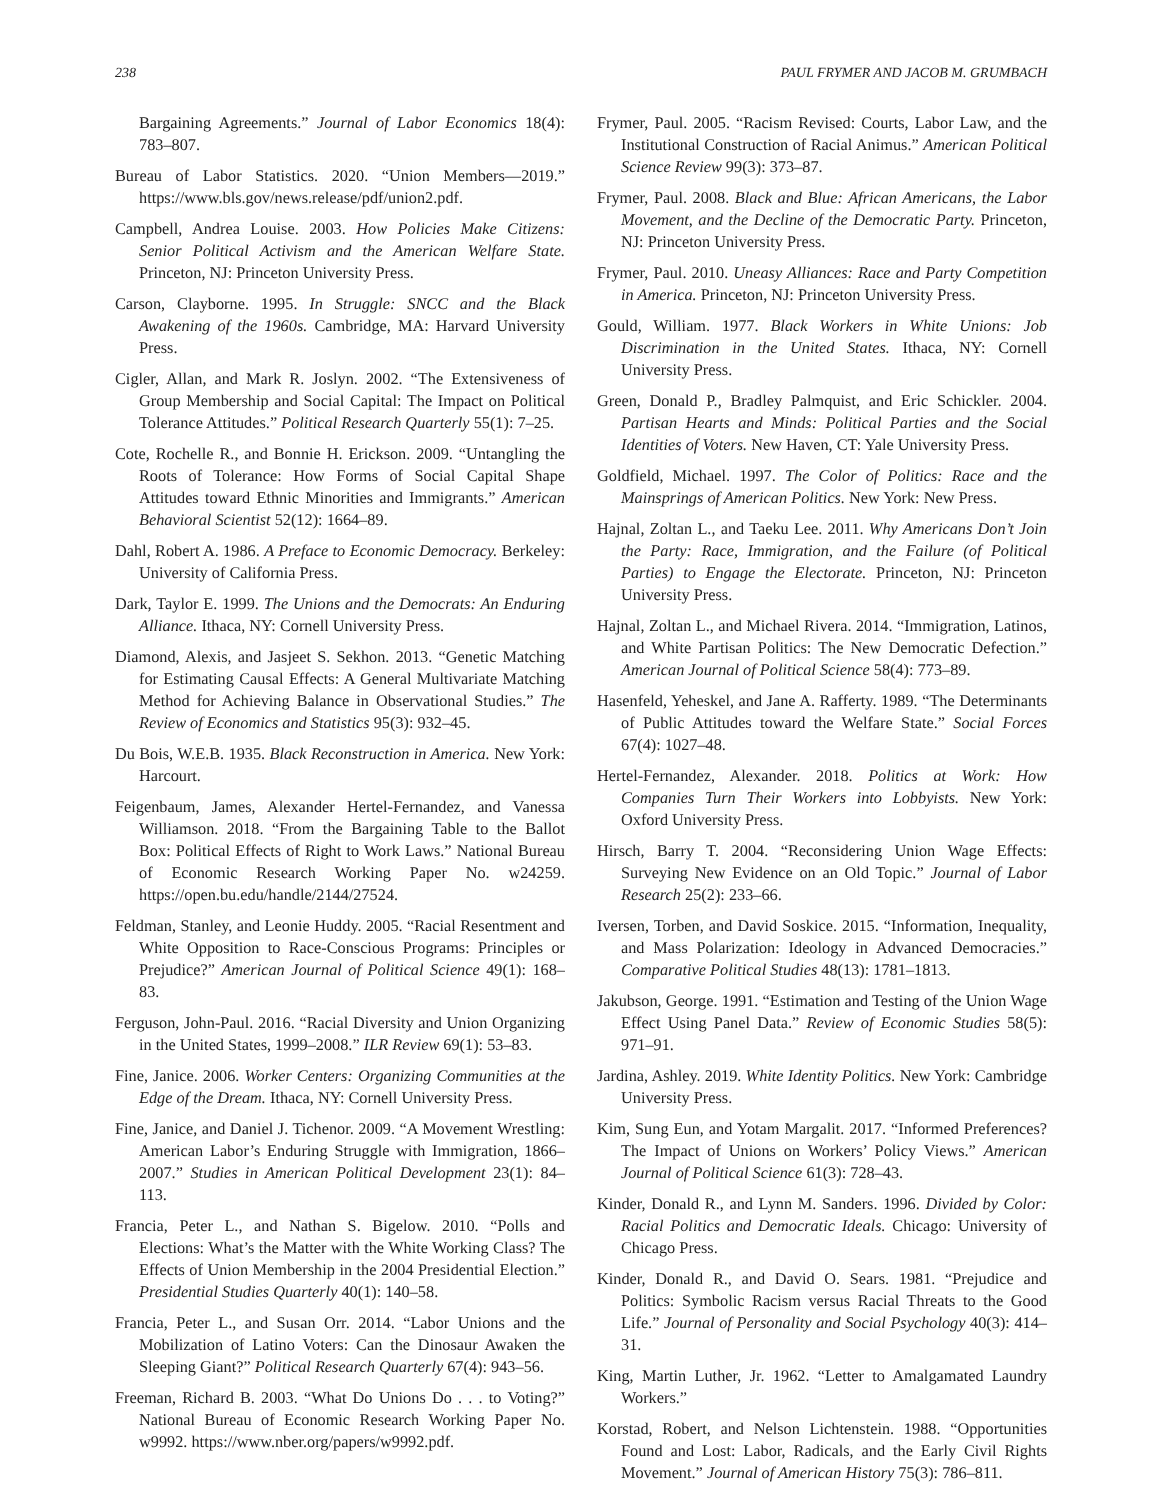238 PAUL FRYMER AND JACOB M. GRUMBACH
Bargaining Agreements.” Journal of Labor Economics 18(4): 783–807.
Bureau of Labor Statistics. 2020. “Union Members—2019.” https://www.bls.gov/news.release/pdf/union2.pdf.
Campbell, Andrea Louise. 2003. How Policies Make Citizens: Senior Political Activism and the American Welfare State. Princeton, NJ: Princeton University Press.
Carson, Clayborne. 1995. In Struggle: SNCC and the Black Awakening of the 1960s. Cambridge, MA: Harvard University Press.
Cigler, Allan, and Mark R. Joslyn. 2002. “The Extensiveness of Group Membership and Social Capital: The Impact on Political Tolerance Attitudes.” Political Research Quarterly 55(1): 7–25.
Cote, Rochelle R., and Bonnie H. Erickson. 2009. “Untangling the Roots of Tolerance: How Forms of Social Capital Shape Attitudes toward Ethnic Minorities and Immigrants.” American Behavioral Scientist 52(12): 1664–89.
Dahl, Robert A. 1986. A Preface to Economic Democracy. Berkeley: University of California Press.
Dark, Taylor E. 1999. The Unions and the Democrats: An Enduring Alliance. Ithaca, NY: Cornell University Press.
Diamond, Alexis, and Jasjeet S. Sekhon. 2013. “Genetic Matching for Estimating Causal Effects: A General Multivariate Matching Method for Achieving Balance in Observational Studies.” The Review of Economics and Statistics 95(3): 932–45.
Du Bois, W.E.B. 1935. Black Reconstruction in America. New York: Harcourt.
Feigenbaum, James, Alexander Hertel-Fernandez, and Vanessa Williamson. 2018. “From the Bargaining Table to the Ballot Box: Political Effects of Right to Work Laws.” National Bureau of Economic Research Working Paper No. w24259. https://open.bu.edu/handle/2144/27524.
Feldman, Stanley, and Leonie Huddy. 2005. “Racial Resentment and White Opposition to Race-Conscious Programs: Principles or Prejudice?” American Journal of Political Science 49(1): 168–83.
Ferguson, John-Paul. 2016. “Racial Diversity and Union Organizing in the United States, 1999–2008.” ILR Review 69(1): 53–83.
Fine, Janice. 2006. Worker Centers: Organizing Communities at the Edge of the Dream. Ithaca, NY: Cornell University Press.
Fine, Janice, and Daniel J. Tichenor. 2009. “A Movement Wrestling: American Labor’s Enduring Struggle with Immigration, 1866–2007.” Studies in American Political Development 23(1): 84–113.
Francia, Peter L., and Nathan S. Bigelow. 2010. “Polls and Elections: What’s the Matter with the White Working Class? The Effects of Union Membership in the 2004 Presidential Election.” Presidential Studies Quarterly 40(1): 140–58.
Francia, Peter L., and Susan Orr. 2014. “Labor Unions and the Mobilization of Latino Voters: Can the Dinosaur Awaken the Sleeping Giant?” Political Research Quarterly 67(4): 943–56.
Freeman, Richard B. 2003. “What Do Unions Do . . . to Voting?” National Bureau of Economic Research Working Paper No. w9992. https://www.nber.org/papers/w9992.pdf.
Frymer, Paul. 2005. “Racism Revised: Courts, Labor Law, and the Institutional Construction of Racial Animus.” American Political Science Review 99(3): 373–87.
Frymer, Paul. 2008. Black and Blue: African Americans, the Labor Movement, and the Decline of the Democratic Party. Princeton, NJ: Princeton University Press.
Frymer, Paul. 2010. Uneasy Alliances: Race and Party Competition in America. Princeton, NJ: Princeton University Press.
Gould, William. 1977. Black Workers in White Unions: Job Discrimination in the United States. Ithaca, NY: Cornell University Press.
Green, Donald P., Bradley Palmquist, and Eric Schickler. 2004. Partisan Hearts and Minds: Political Parties and the Social Identities of Voters. New Haven, CT: Yale University Press.
Goldfield, Michael. 1997. The Color of Politics: Race and the Mainsprings of American Politics. New York: New Press.
Hajnal, Zoltan L., and Taeku Lee. 2011. Why Americans Don’t Join the Party: Race, Immigration, and the Failure (of Political Parties) to Engage the Electorate. Princeton, NJ: Princeton University Press.
Hajnal, Zoltan L., and Michael Rivera. 2014. “Immigration, Latinos, and White Partisan Politics: The New Democratic Defection.” American Journal of Political Science 58(4): 773–89.
Hasenfeld, Yeheskel, and Jane A. Rafferty. 1989. “The Determinants of Public Attitudes toward the Welfare State.” Social Forces 67(4): 1027–48.
Hertel-Fernandez, Alexander. 2018. Politics at Work: How Companies Turn Their Workers into Lobbyists. New York: Oxford University Press.
Hirsch, Barry T. 2004. “Reconsidering Union Wage Effects: Surveying New Evidence on an Old Topic.” Journal of Labor Research 25(2): 233–66.
Iversen, Torben, and David Soskice. 2015. “Information, Inequality, and Mass Polarization: Ideology in Advanced Democracies.” Comparative Political Studies 48(13): 1781–1813.
Jakubson, George. 1991. “Estimation and Testing of the Union Wage Effect Using Panel Data.” Review of Economic Studies 58(5): 971–91.
Jardina, Ashley. 2019. White Identity Politics. New York: Cambridge University Press.
Kim, Sung Eun, and Yotam Margalit. 2017. “Informed Preferences? The Impact of Unions on Workers’ Policy Views.” American Journal of Political Science 61(3): 728–43.
Kinder, Donald R., and Lynn M. Sanders. 1996. Divided by Color: Racial Politics and Democratic Ideals. Chicago: University of Chicago Press.
Kinder, Donald R., and David O. Sears. 1981. “Prejudice and Politics: Symbolic Racism versus Racial Threats to the Good Life.” Journal of Personality and Social Psychology 40(3): 414–31.
King, Martin Luther, Jr. 1962. “Letter to Amalgamated Laundry Workers.”
Korstad, Robert, and Nelson Lichtenstein. 1988. “Opportunities Found and Lost: Labor, Radicals, and the Early Civil Rights Movement.” Journal of American History 75(3): 786–811.